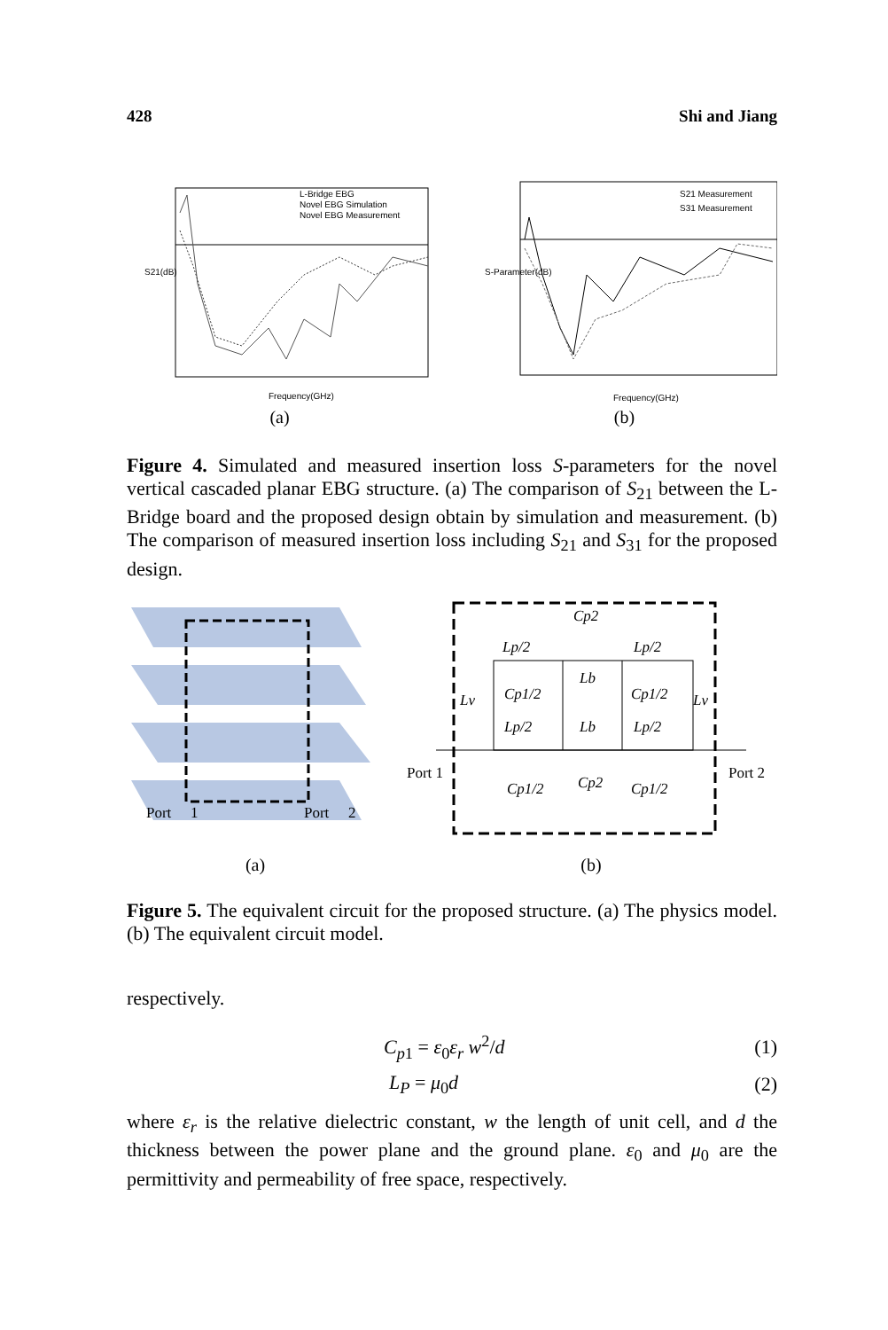428 Shi and Jiang
L-Bridge EBG
Novel EBG Simulation
Novel EBG Measurement
S21(dB)
Frequency(GHz)
(a)
S21 Measurement
S31 Measurement
S-Parameter(dB)
Frequency(GHz)
(b)
Figure 4. Simulated and measured insertion loss S-parameters for the novel vertical cascaded planar EBG structure. (a) The comparison of S<sub>21</sub> between the L-Bridge board and the proposed design obtain by simulation and measurement. (b) The comparison of measured insertion loss including S<sub>21</sub> and S<sub>31</sub> for the proposed design.
Port
1
Port
2
(a)
Cp2
Lp/2
Lp/2
Lv
Cp1/2
Lb
Cp1/2
Lv
Lp/2
Lb
Lp/2
Cp1/2
Cp2
Cp1/2
Port 1
Port 2
(b)
Figure 5. The equivalent circuit for the proposed structure. (a) The physics model. (b) The equivalent circuit model.
respectively.
C<sub>p1</sub> = ε<sub>0</sub>ε<sub>r</sub> w<sup>2</sup>/d (1)
L<sub>P</sub> = μ<sub>0</sub>d (2)
where ε<sub>r</sub> is the relative dielectric constant, w the length of unit cell, and d the thickness between the power plane and the ground plane. ε<sub>0</sub> and μ<sub>0</sub> are the permittivity and permeability of free space, respectively.